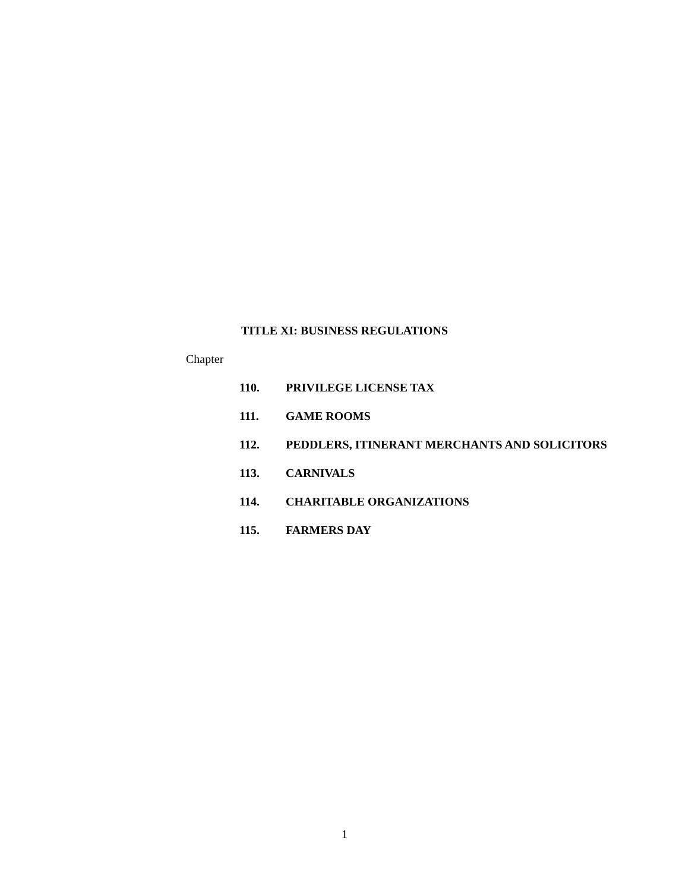TITLE XI: BUSINESS REGULATIONS
Chapter
110. PRIVILEGE LICENSE TAX
111. GAME ROOMS
112. PEDDLERS, ITINERANT MERCHANTS AND SOLICITORS
113. CARNIVALS
114. CHARITABLE ORGANIZATIONS
115. FARMERS DAY
1